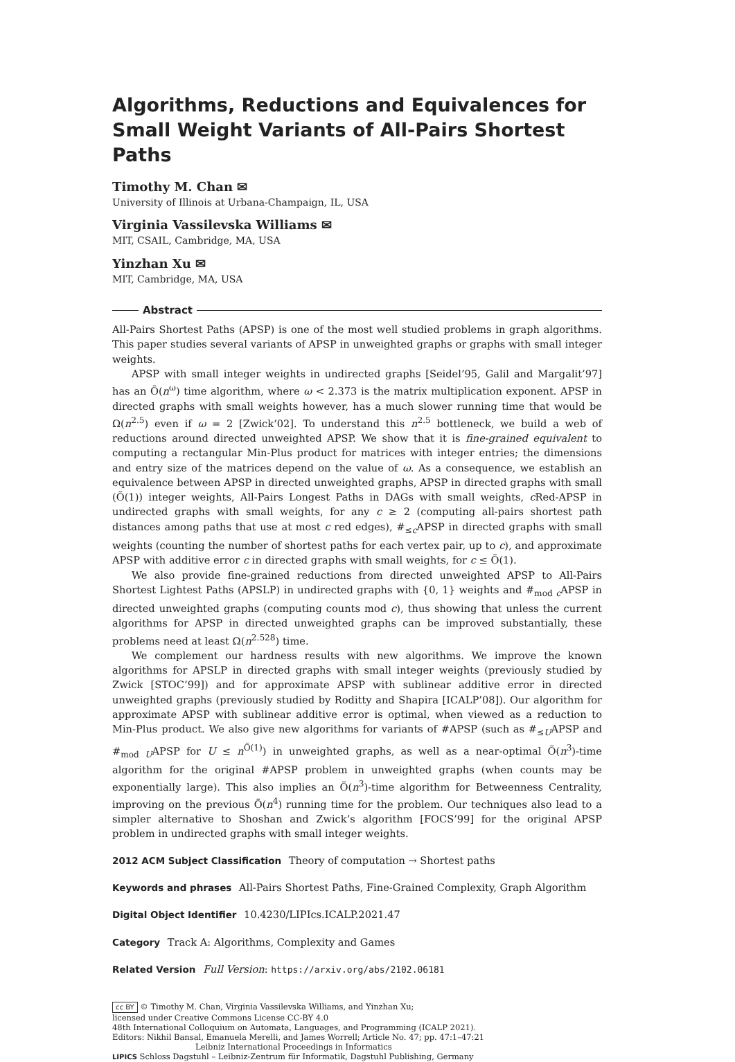Algorithms, Reductions and Equivalences for Small Weight Variants of All-Pairs Shortest Paths
Timothy M. Chan ✉
University of Illinois at Urbana-Champaign, IL, USA
Virginia Vassilevska Williams ✉
MIT, CSAIL, Cambridge, MA, USA
Yinzhan Xu ✉
MIT, Cambridge, MA, USA
Abstract
All-Pairs Shortest Paths (APSP) is one of the most well studied problems in graph algorithms. This paper studies several variants of APSP in unweighted graphs or graphs with small integer weights.
APSP with small integer weights in undirected graphs [Seidel’95, Galil and Margalit’97] has an Õ(n<sup>ω</sup>) time algorithm, where ω < 2.373 is the matrix multiplication exponent. APSP in directed graphs with small weights however, has a much slower running time that would be Ω(n<sup>2.5</sup>) even if ω = 2 [Zwick’02]. To understand this n<sup>2.5</sup> bottleneck, we build a web of reductions around directed unweighted APSP. We show that it is fine-grained equivalent to computing a rectangular Min-Plus product for matrices with integer entries; the dimensions and entry size of the matrices depend on the value of ω. As a consequence, we establish an equivalence between APSP in directed unweighted graphs, APSP in directed graphs with small (Õ(1)) integer weights, All-Pairs Longest Paths in DAGs with small weights, c Red-APSP in undirected graphs with small weights, for any c ≥ 2 (computing all-pairs shortest path distances among paths that use at most c red edges), #<sub>≤c</sub>APSP in directed graphs with small weights (counting the number of shortest paths for each vertex pair, up to c), and approximate APSP with additive error c in directed graphs with small weights, for c ≤ Õ(1).
We also provide fine-grained reductions from directed unweighted APSP to All-Pairs Shortest Lightest Paths (APSLP) in undirected graphs with {0, 1} weights and #<sub>mod c</sub>APSP in directed unweighted graphs (computing counts mod c), thus showing that unless the current algorithms for APSP in directed unweighted graphs can be improved substantially, these problems need at least Ω(n<sup>2.528</sup>) time.
We complement our hardness results with new algorithms. We improve the known algorithms for APSLP in directed graphs with small integer weights (previously studied by Zwick [STOC’99]) and for approximate APSP with sublinear additive error in directed unweighted graphs (previously studied by Roditty and Shapira [ICALP’08]). Our algorithm for approximate APSP with sublinear additive error is optimal, when viewed as a reduction to Min-Plus product. We also give new algorithms for variants of #APSP (such as #<sub>≤U</sub>APSP and #<sub>mod U</sub>APSP for U ≤ n<sup>Õ(1)</sup>) in unweighted graphs, as well as a near-optimal Õ(n<sup>3</sup>)-time algorithm for the original #APSP problem in unweighted graphs (when counts may be exponentially large). This also implies an Õ(n<sup>3</sup>)-time algorithm for Betweenness Centrality, improving on the previous Õ(n<sup>4</sup>) running time for the problem. Our techniques also lead to a simpler alternative to Shoshan and Zwick’s algorithm [FOCS’99] for the original APSP problem in undirected graphs with small integer weights.
2012 ACM Subject Classification Theory of computation → Shortest paths
Keywords and phrases All-Pairs Shortest Paths, Fine-Grained Complexity, Graph Algorithm
Digital Object Identifier 10.4230/LIPIcs.ICALP.2021.47
Category Track A: Algorithms, Complexity and Games
Related Version Full Version: https://arxiv.org/abs/2102.06181
cc BY © Timothy M. Chan, Virginia Vassilevska Williams, and Yinzhan Xu;
licensed under Creative Commons License CC-BY 4.0
48th International Colloquium on Automata, Languages, and Programming (ICALP 2021).
Editors: Nikhil Bansal, Emanuela Merelli, and James Worrell; Article No. 47; pp. 47:1–47:21
Leibniz International Proceedings in Informatics
LIPICS Schloss Dagstuhl – Leibniz-Zentrum für Informatik, Dagstuhl Publishing, Germany